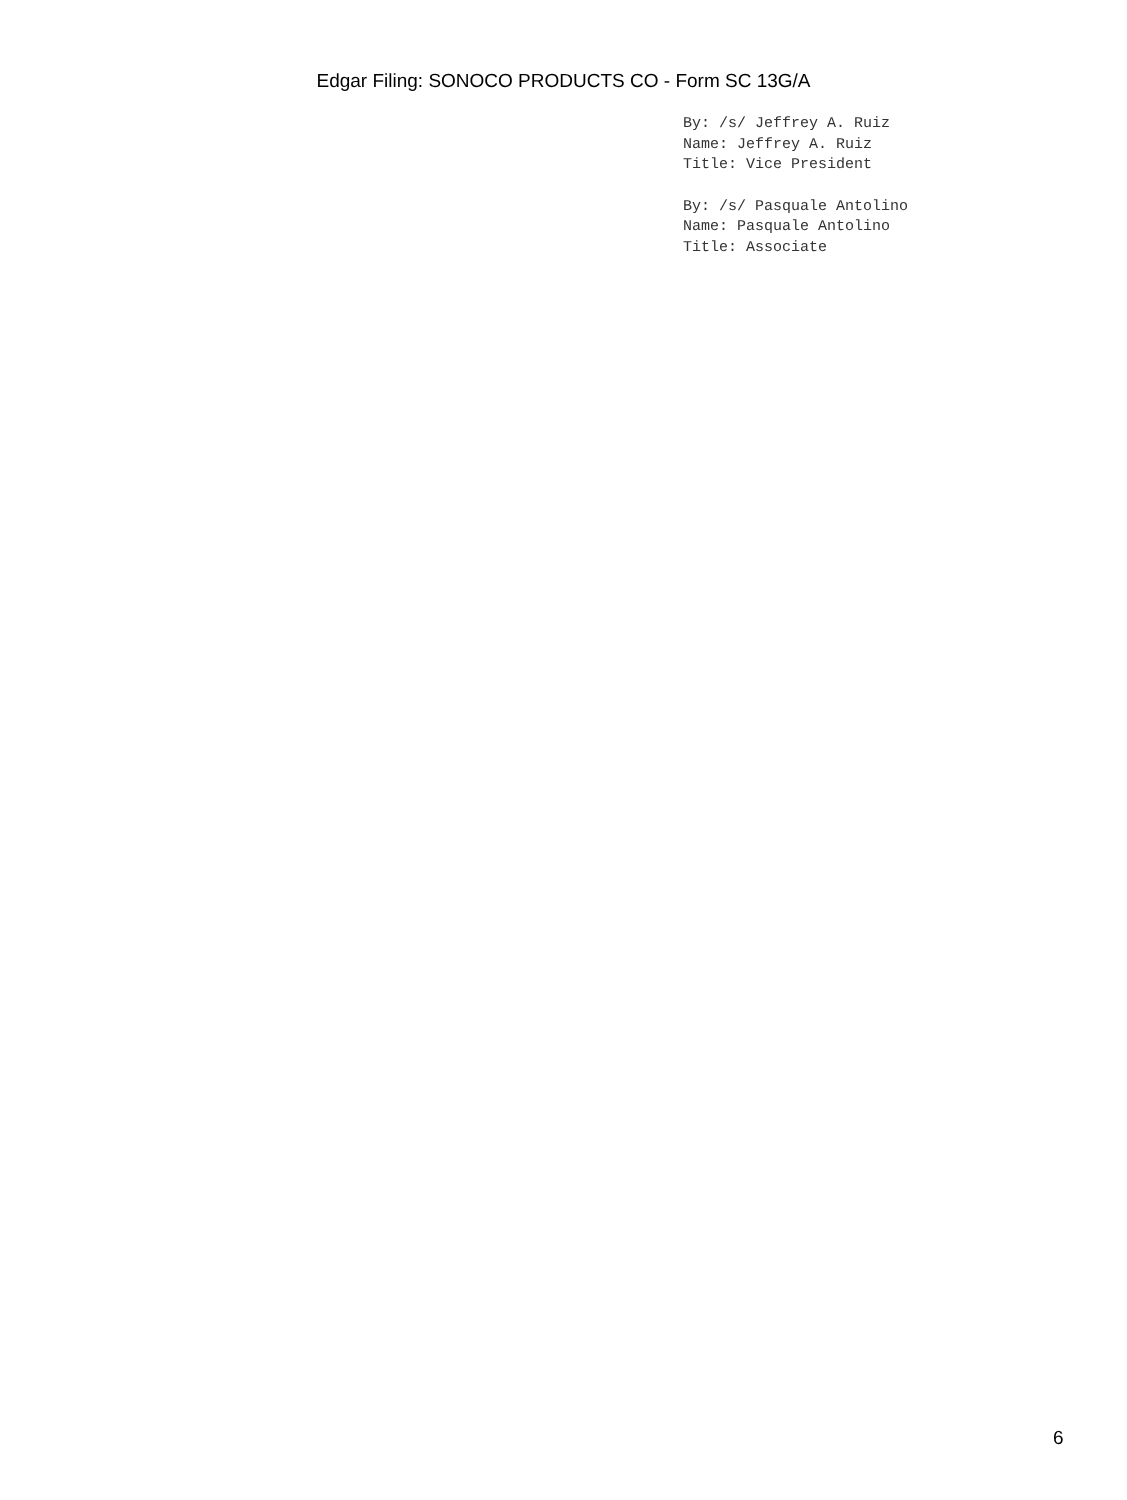Edgar Filing: SONOCO PRODUCTS CO - Form SC 13G/A
By: /s/ Jeffrey A. Ruiz
Name: Jeffrey A. Ruiz
Title: Vice President
By: /s/ Pasquale Antolino
Name: Pasquale Antolino
Title: Associate
6